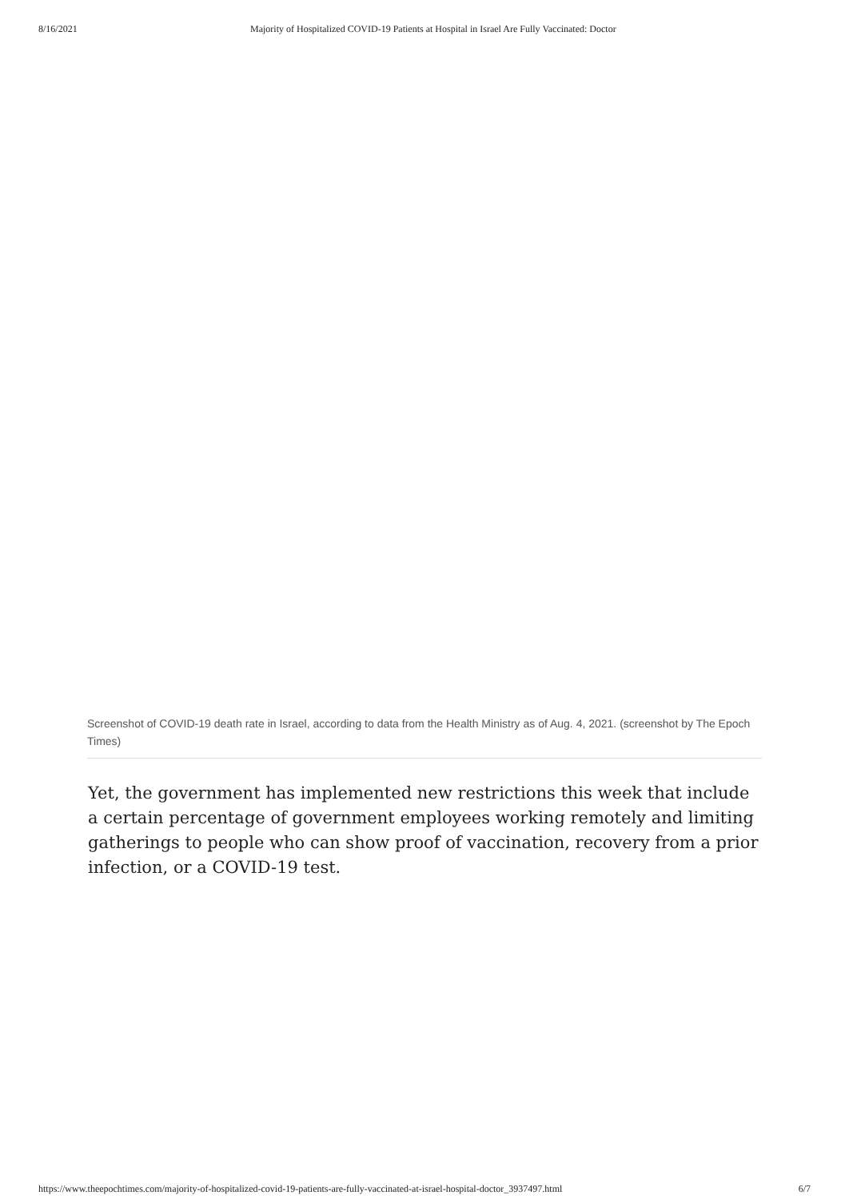8/16/2021 Majority of Hospitalized COVID-19 Patients at Hospital in Israel Are Fully Vaccinated: Doctor
Screenshot of COVID-19 death rate in Israel, according to data from the Health Ministry as of Aug. 4, 2021. (screenshot by The Epoch Times)
Yet, the government has implemented new restrictions this week that include a certain percentage of government employees working remotely and limiting gatherings to people who can show proof of vaccination, recovery from a prior infection, or a COVID-19 test.
https://www.theepochtimes.com/majority-of-hospitalized-covid-19-patients-are-fully-vaccinated-at-israel-hospital-doctor_3937497.html 6/7